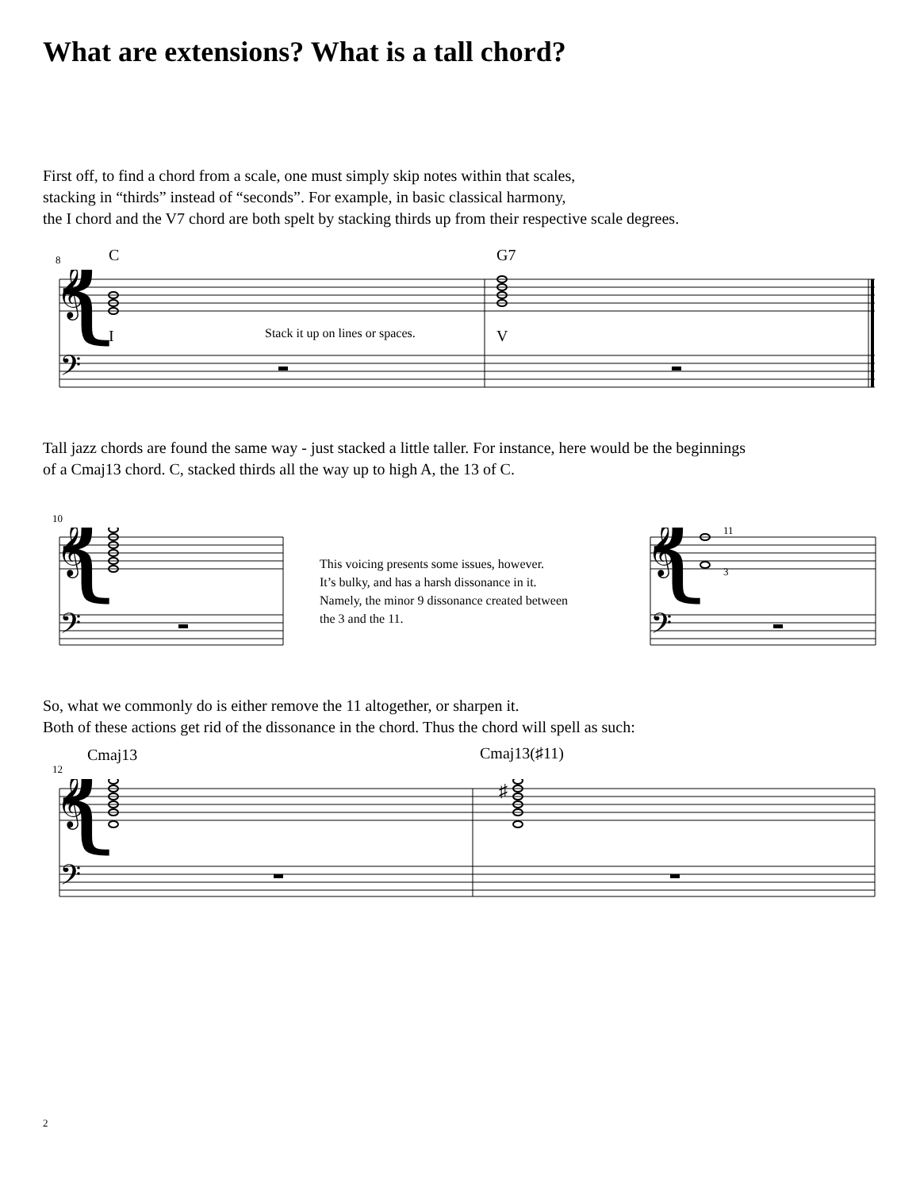What are extensions? What is a tall chord?
First off, to find a chord from a scale, one must simply skip notes within that scales,
stacking in “thirds” instead of “seconds”. For example, in basic classical harmony,
the I chord and the V7 chord are both spelt by stacking thirds up from their respective scale degrees.
{
𝄞
𝄢
8 C G7
I
Stack it up on lines or spaces.
V
Tall jazz chords are found the same way - just stacked a little taller. For instance, here would be the beginnings
of a Cmaj13 chord. C, stacked thirds all the way up to high A, the 13 of C.
10
{
𝄞
𝄢
This voicing presents some issues, however.
It’s bulky, and has a harsh dissonance in it.
Namely, the minor 9 dissonance created between
the 3 and the 11.
{
𝄞
𝄢
11
3
So, what we commonly do is either remove the 11 altogether, or sharpen it.
Both of these actions get rid of the dissonance in the chord. Thus the chord will spell as such:
12
Cmaj13 Cmaj13(♯11)
♯
{
𝄞
𝄢
2